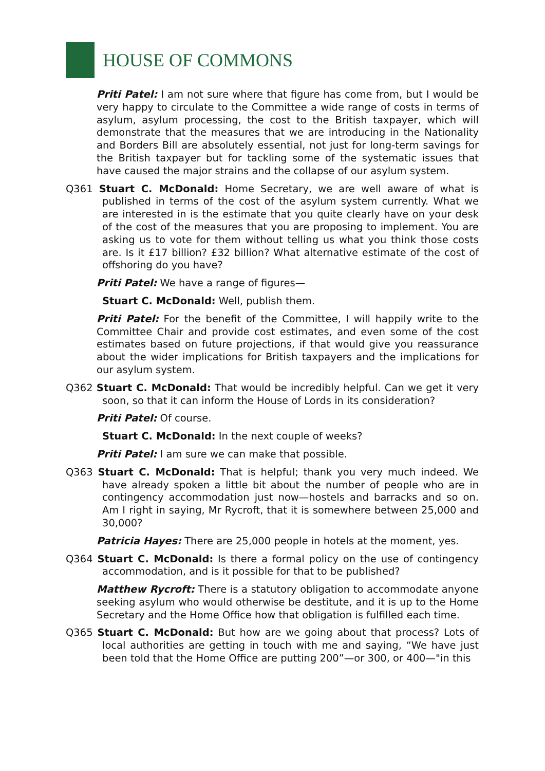HOUSE OF COMMONS
Priti Patel: I am not sure where that figure has come from, but I would be very happy to circulate to the Committee a wide range of costs in terms of asylum, asylum processing, the cost to the British taxpayer, which will demonstrate that the measures that we are introducing in the Nationality and Borders Bill are absolutely essential, not just for long-term savings for the British taxpayer but for tackling some of the systematic issues that have caused the major strains and the collapse of our asylum system.
Q361 Stuart C. McDonald: Home Secretary, we are well aware of what is published in terms of the cost of the asylum system currently. What we are interested in is the estimate that you quite clearly have on your desk of the cost of the measures that you are proposing to implement. You are asking us to vote for them without telling us what you think those costs are. Is it £17 billion? £32 billion? What alternative estimate of the cost of offshoring do you have?
Priti Patel: We have a range of figures—
Stuart C. McDonald: Well, publish them.
Priti Patel: For the benefit of the Committee, I will happily write to the Committee Chair and provide cost estimates, and even some of the cost estimates based on future projections, if that would give you reassurance about the wider implications for British taxpayers and the implications for our asylum system.
Q362 Stuart C. McDonald: That would be incredibly helpful. Can we get it very soon, so that it can inform the House of Lords in its consideration?
Priti Patel: Of course.
Stuart C. McDonald: In the next couple of weeks?
Priti Patel: I am sure we can make that possible.
Q363 Stuart C. McDonald: That is helpful; thank you very much indeed. We have already spoken a little bit about the number of people who are in contingency accommodation just now—hostels and barracks and so on. Am I right in saying, Mr Rycroft, that it is somewhere between 25,000 and 30,000?
Patricia Hayes: There are 25,000 people in hotels at the moment, yes.
Q364 Stuart C. McDonald: Is there a formal policy on the use of contingency accommodation, and is it possible for that to be published?
Matthew Rycroft: There is a statutory obligation to accommodate anyone seeking asylum who would otherwise be destitute, and it is up to the Home Secretary and the Home Office how that obligation is fulfilled each time.
Q365 Stuart C. McDonald: But how are we going about that process? Lots of local authorities are getting in touch with me and saying, “We have just been told that the Home Office are putting 200”—or 300, or 400—"in this